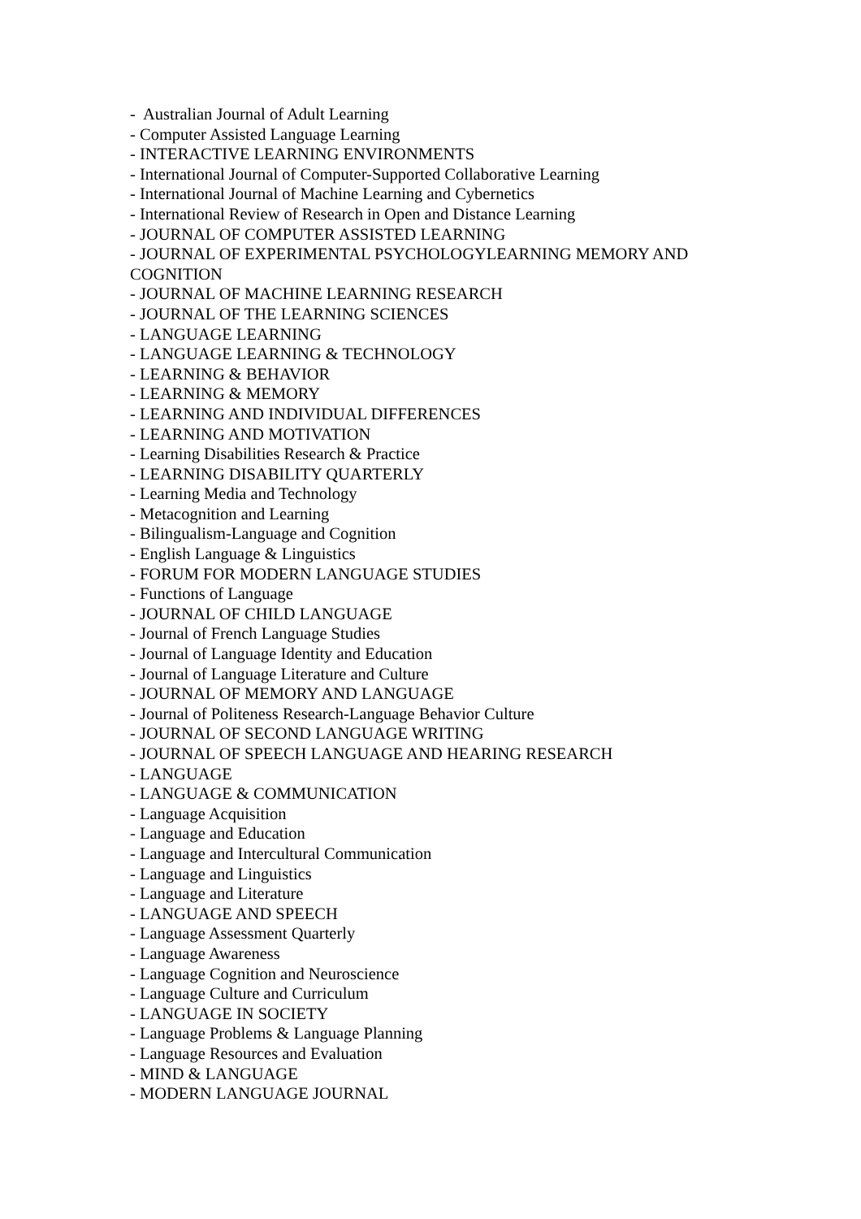- Australian Journal of Adult Learning
- Computer Assisted Language Learning
- INTERACTIVE LEARNING ENVIRONMENTS
- International Journal of Computer-Supported Collaborative Learning
- International Journal of Machine Learning and Cybernetics
- International Review of Research in Open and Distance Learning
- JOURNAL OF COMPUTER ASSISTED LEARNING
- JOURNAL OF EXPERIMENTAL PSYCHOLOGYLEARNING MEMORY AND COGNITION
- JOURNAL OF MACHINE LEARNING RESEARCH
- JOURNAL OF THE LEARNING SCIENCES
- LANGUAGE LEARNING
- LANGUAGE LEARNING & TECHNOLOGY
- LEARNING & BEHAVIOR
- LEARNING & MEMORY
- LEARNING AND INDIVIDUAL DIFFERENCES
- LEARNING AND MOTIVATION
- Learning Disabilities Research & Practice
- LEARNING DISABILITY QUARTERLY
- Learning Media and Technology
- Metacognition and Learning
- Bilingualism-Language and Cognition
- English Language & Linguistics
- FORUM FOR MODERN LANGUAGE STUDIES
- Functions of Language
- JOURNAL OF CHILD LANGUAGE
- Journal of French Language Studies
- Journal of Language Identity and Education
- Journal of Language Literature and Culture
- JOURNAL OF MEMORY AND LANGUAGE
- Journal of Politeness Research-Language Behavior Culture
- JOURNAL OF SECOND LANGUAGE WRITING
- JOURNAL OF SPEECH LANGUAGE AND HEARING RESEARCH
- LANGUAGE
- LANGUAGE & COMMUNICATION
- Language Acquisition
- Language and Education
- Language and Intercultural Communication
- Language and Linguistics
- Language and Literature
- LANGUAGE AND SPEECH
- Language Assessment Quarterly
- Language Awareness
- Language Cognition and Neuroscience
- Language Culture and Curriculum
- LANGUAGE IN SOCIETY
- Language Problems & Language Planning
- Language Resources and Evaluation
- MIND & LANGUAGE
- MODERN LANGUAGE JOURNAL